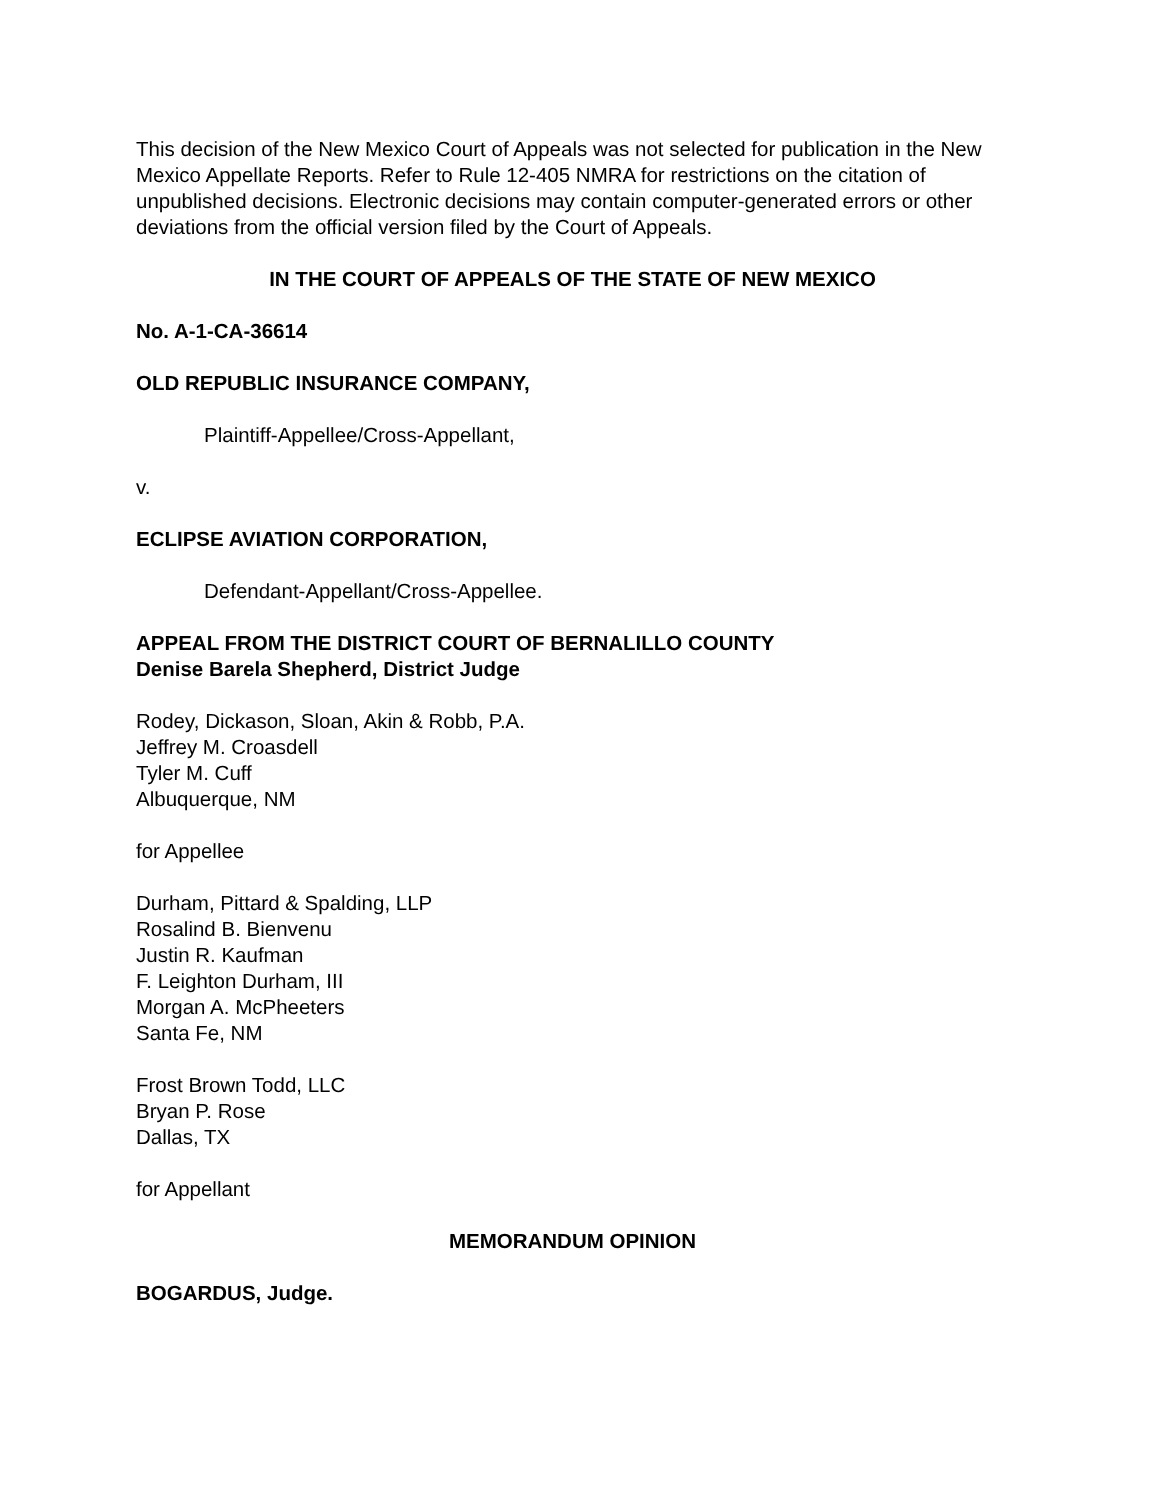This decision of the New Mexico Court of Appeals was not selected for publication in the New Mexico Appellate Reports. Refer to Rule 12-405 NMRA for restrictions on the citation of unpublished decisions. Electronic decisions may contain computer-generated errors or other deviations from the official version filed by the Court of Appeals.
IN THE COURT OF APPEALS OF THE STATE OF NEW MEXICO
No. A-1-CA-36614
OLD REPUBLIC INSURANCE COMPANY,
Plaintiff-Appellee/Cross-Appellant,
v.
ECLIPSE AVIATION CORPORATION,
Defendant-Appellant/Cross-Appellee.
APPEAL FROM THE DISTRICT COURT OF BERNALILLO COUNTY
Denise Barela Shepherd, District Judge
Rodey, Dickason, Sloan, Akin & Robb, P.A.
Jeffrey M. Croasdell
Tyler M. Cuff
Albuquerque, NM
for Appellee
Durham, Pittard & Spalding, LLP
Rosalind B. Bienvenu
Justin R. Kaufman
F. Leighton Durham, III
Morgan A. McPheeters
Santa Fe, NM
Frost Brown Todd, LLC
Bryan P. Rose
Dallas, TX
for Appellant
MEMORANDUM OPINION
BOGARDUS, Judge.